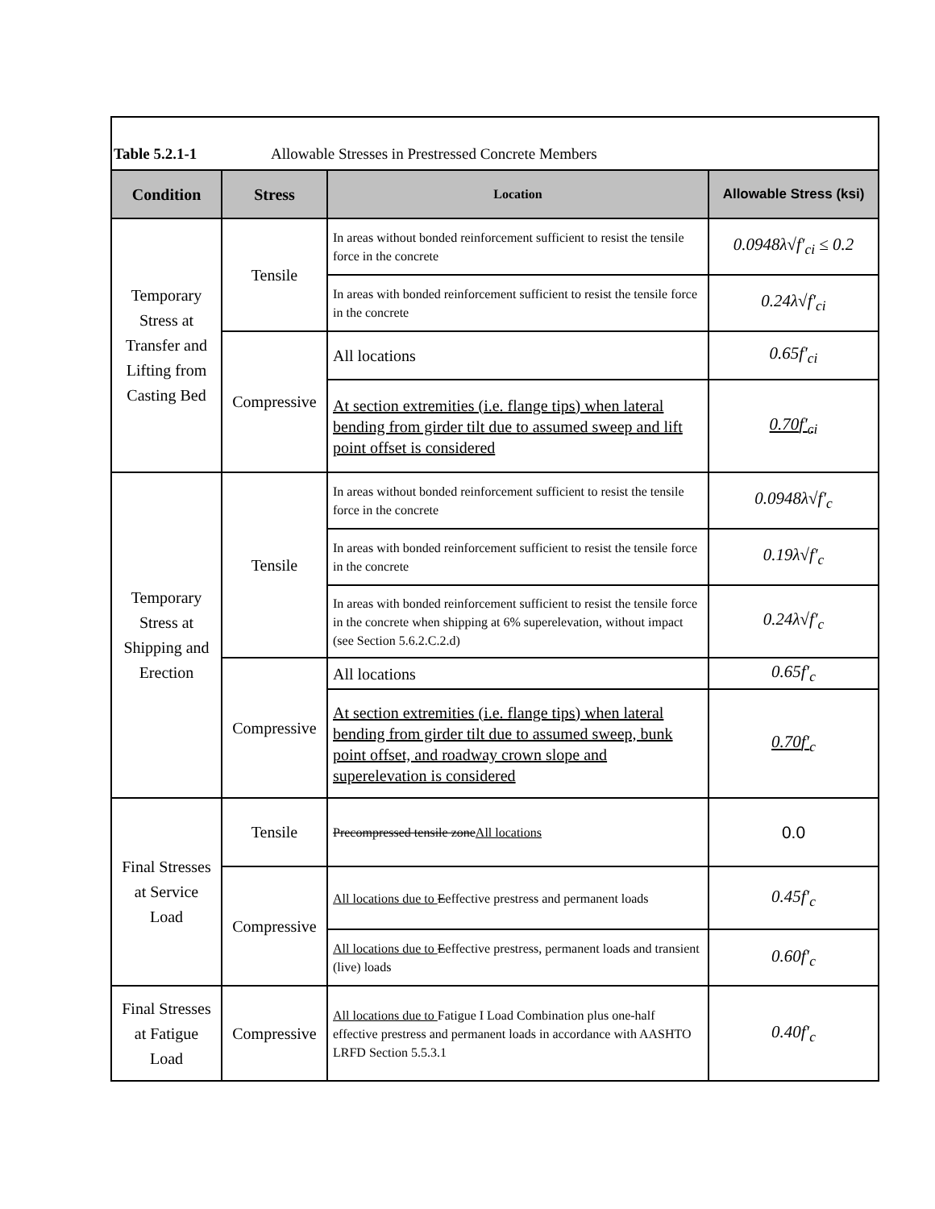Table 5.2.1-1 Allowable Stresses in Prestressed Concrete Members
| Condition | Stress | Location | Allowable Stress (ksi) |
| --- | --- | --- | --- |
| Temporary Stress at Transfer and Lifting from Casting Bed | Tensile | In areas without bonded reinforcement sufficient to resist the tensile force in the concrete | 0.0948λ√ f′<sub>ci</sub> ≤ 0.2 |
| | | In areas with bonded reinforcement sufficient to resist the tensile force in the concrete | 0.24λ√ f′<sub>ci</sub> |
| | Compressive | All locations | 0.65 f′<sub>ci</sub> |
| | | At section extremities (i.e. flange tips) when lateral bending from girder tilt due to assumed sweep and lift point offset is considered | 0.70 f′<sub>ci</sub> |
| Temporary Stress at Shipping and Erection | Tensile | In areas without bonded reinforcement sufficient to resist the tensile force in the concrete | 0.0948λ√ f′<sub>c</sub> |
| | | In areas with bonded reinforcement sufficient to resist the tensile force in the concrete | 0.19λ√ f′<sub>c</sub> |
| | | In areas with bonded reinforcement sufficient to resist the tensile force in the concrete when shipping at 6% superelevation, without impact (see Section 5.6.2.C.2.d) | 0.24λ√ f′<sub>c</sub> |
| | Compressive | All locations | 0.65 f′<sub>c</sub> |
| | | At section extremities (i.e. flange tips) when lateral bending from girder tilt due to assumed sweep, bunk point offset, and roadway crown slope and superelevation is considered | 0.70 f′<sub>c</sub> |
| Final Stresses at Service Load | Tensile | Precompressed tensile zone All locations | 0.0 |
| | Compressive | All locations due to E effective prestress and permanent loads | 0.45 f′<sub>c</sub> |
| | | All locations due to E effective prestress, permanent loads and transient (live) loads | 0.60 f′<sub>c</sub> |
| Final Stresses at Fatigue Load | Compressive | All locations due to Fatigue I Load Combination plus one-half effective prestress and permanent loads in accordance with AASHTO LRFD Section 5.5.3.1 | 0.40 f′<sub>c</sub> |